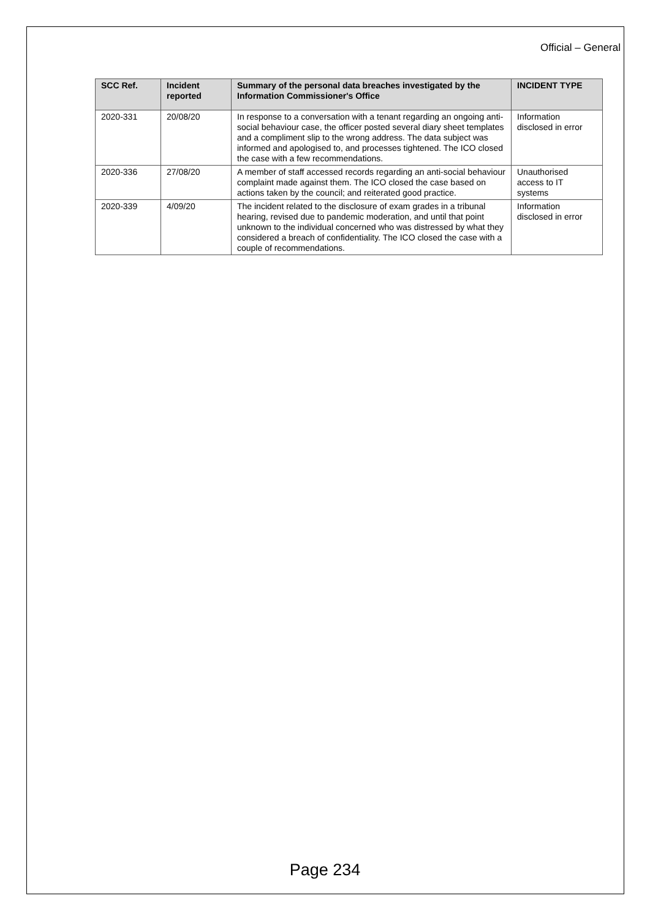Official – General
| SCC Ref. | Incident reported | Summary of the personal data breaches investigated by the Information Commissioner's Office | INCIDENT TYPE |
| --- | --- | --- | --- |
| 2020-331 | 20/08/20 | In response to a conversation with a tenant regarding an ongoing anti-social behaviour case, the officer posted several diary sheet templates and a compliment slip to the wrong address. The data subject was informed and apologised to, and processes tightened. The ICO closed the case with a few recommendations. | Information disclosed in error |
| 2020-336 | 27/08/20 | A member of staff accessed records regarding an anti-social behaviour complaint made against them. The ICO closed the case based on actions taken by the council; and reiterated good practice. | Unauthorised access to IT systems |
| 2020-339 | 4/09/20 | The incident related to the disclosure of exam grades in a tribunal hearing, revised due to pandemic moderation, and until that point unknown to the individual concerned who was distressed by what they considered a breach of confidentiality. The ICO closed the case with a couple of recommendations. | Information disclosed in error |
Page 234